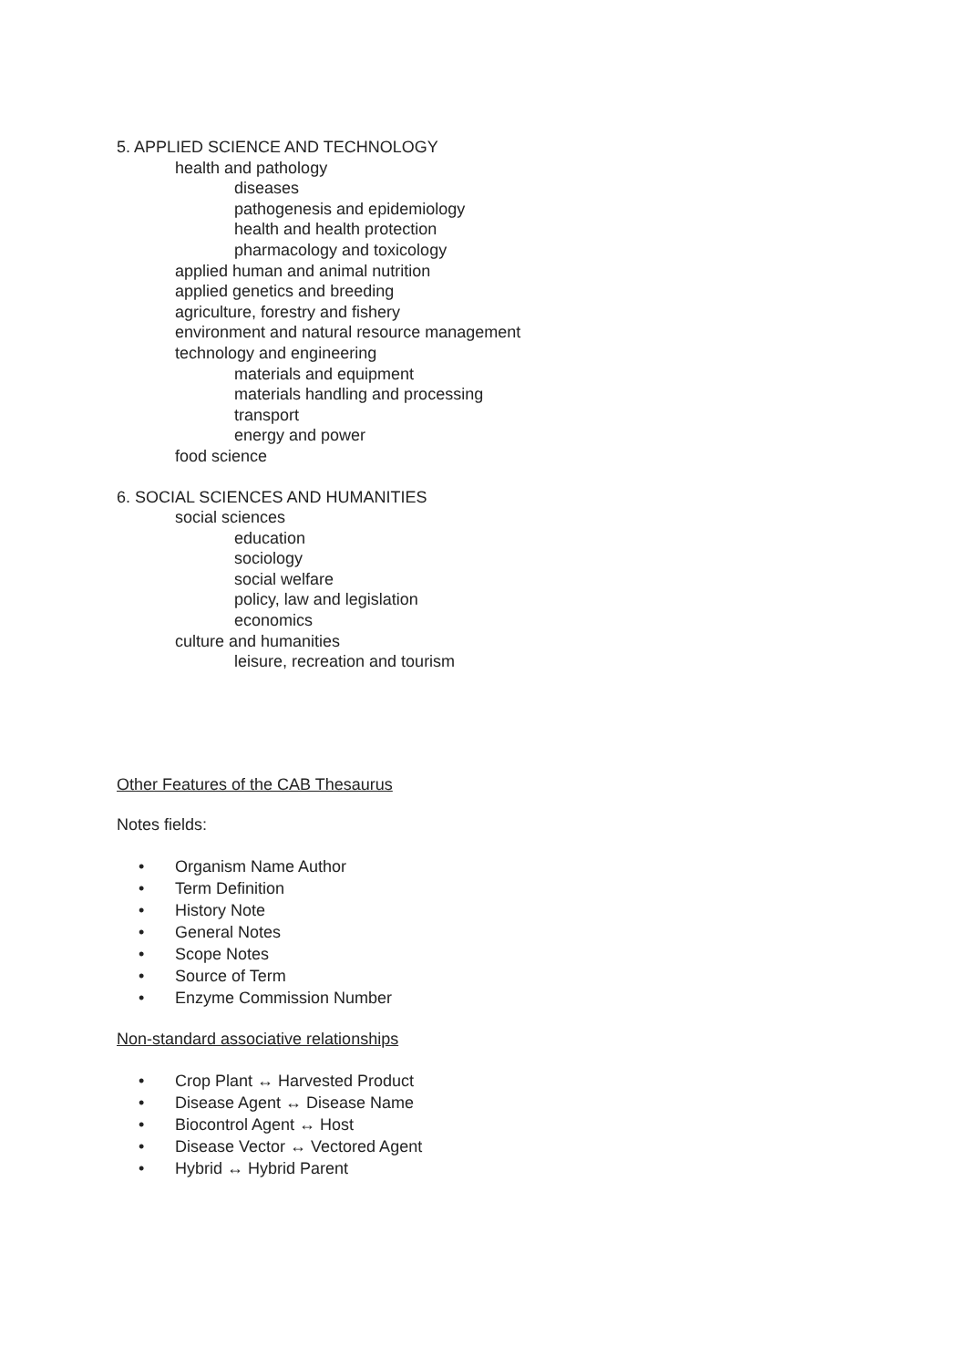5. APPLIED SCIENCE AND TECHNOLOGY
health and pathology
diseases
pathogenesis and epidemiology
health and health protection
pharmacology and toxicology
applied human and animal nutrition
applied genetics and breeding
agriculture, forestry and fishery
environment and natural resource management
technology and engineering
materials and equipment
materials handling and processing
transport
energy and power
food science
6. SOCIAL SCIENCES AND HUMANITIES
social sciences
education
sociology
social welfare
policy, law and legislation
economics
culture and humanities
leisure, recreation and tourism
Other Features of the CAB Thesaurus
Notes fields:
• Organism Name Author
• Term Definition
• History Note
• General Notes
• Scope Notes
• Source of Term
• Enzyme Commission Number
Non-standard associative relationships
• Crop Plant ↔ Harvested Product
• Disease Agent ↔ Disease Name
• Biocontrol Agent ↔ Host
• Disease Vector ↔ Vectored Agent
• Hybrid ↔ Hybrid Parent